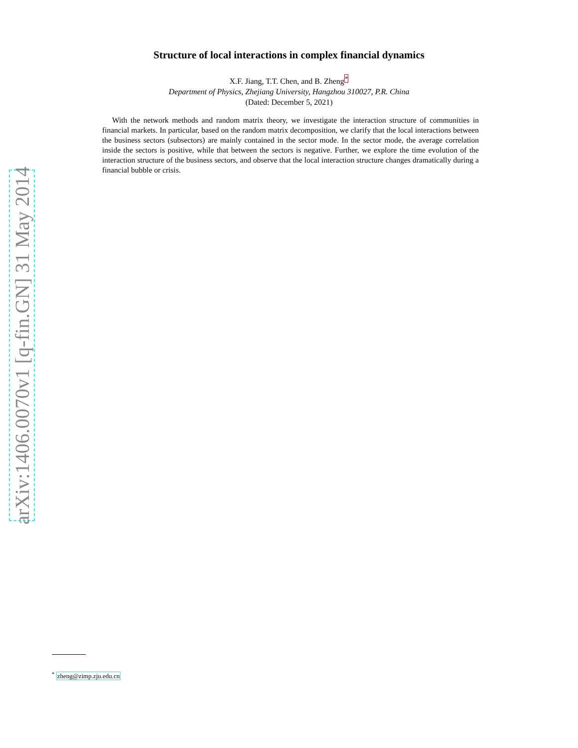arXiv:1406.0070v1 [q-fin.GN] 31 May 2014
Structure of local interactions in complex financial dynamics
X.F. Jiang, T.T. Chen, and B. Zheng<sup>*</sup>
Department of Physics, Zhejiang University, Hangzhou 310027, P.R. China
(Dated: December 5, 2021)
With the network methods and random matrix theory, we investigate the interaction structure of communities in financial markets. In particular, based on the random matrix decomposition, we clarify that the local interactions between the business sectors (subsectors) are mainly contained in the sector mode. In the sector mode, the average correlation inside the sectors is positive, while that between the sectors is negative. Further, we explore the time evolution of the interaction structure of the business sectors, and observe that the local interaction structure changes dramatically during a financial bubble or crisis.
<sup>*</sup> zheng@zimp.zju.edu.cn